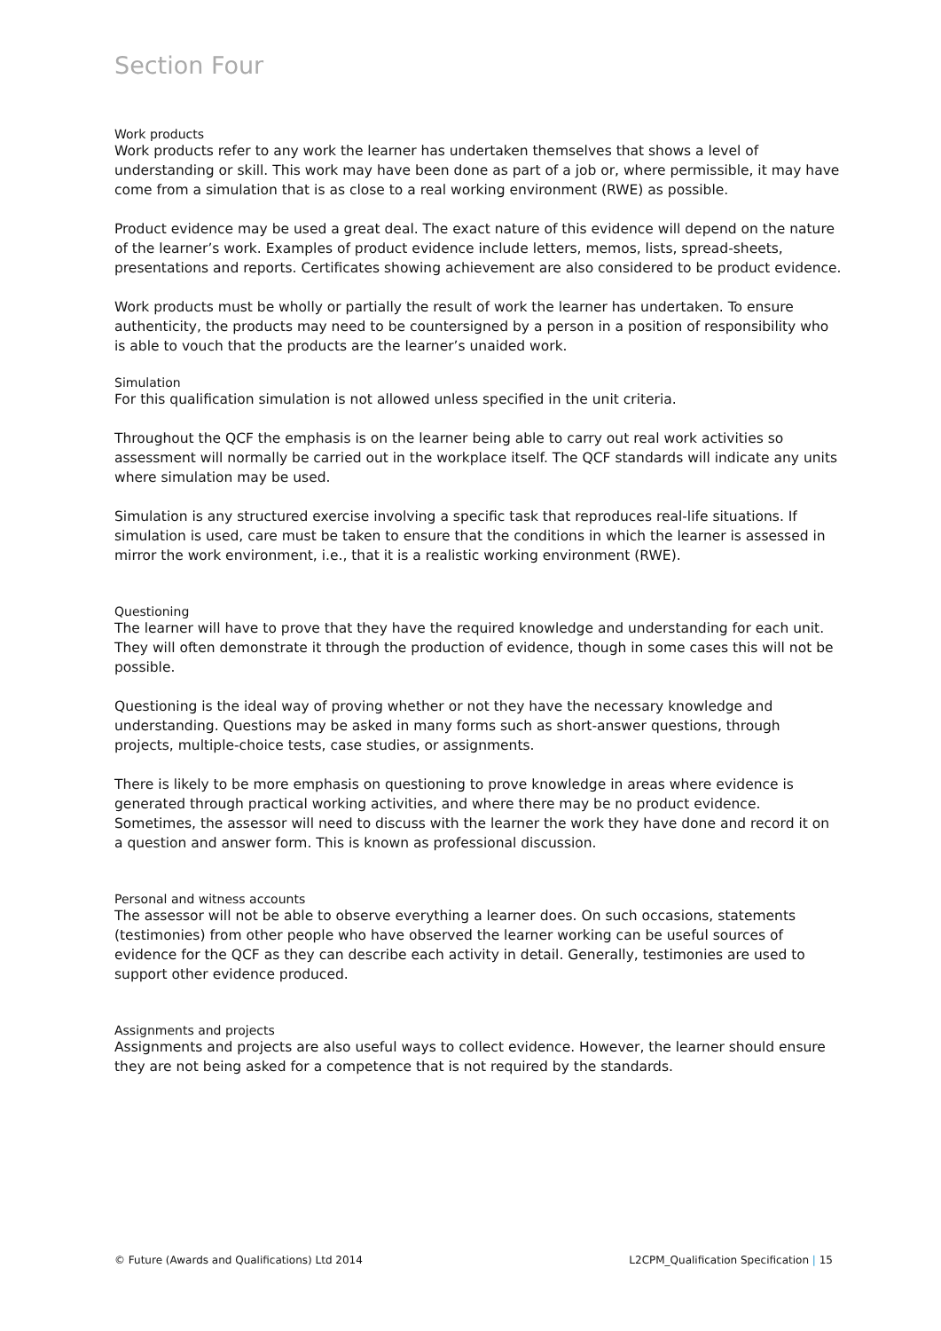Section Four
Work products
Work products refer to any work the learner has undertaken themselves that shows a level of understanding or skill. This work may have been done as part of a job or, where permissible, it may have come from a simulation that is as close to a real working environment (RWE) as possible.
Product evidence may be used a great deal. The exact nature of this evidence will depend on the nature of the learner’s work. Examples of product evidence include letters, memos, lists, spread-sheets, presentations and reports. Certificates showing achievement are also considered to be product evidence.
Work products must be wholly or partially the result of work the learner has undertaken. To ensure authenticity, the products may need to be countersigned by a person in a position of responsibility who is able to vouch that the products are the learner’s unaided work.
Simulation
For this qualification simulation is not allowed unless specified in the unit criteria.
Throughout the QCF the emphasis is on the learner being able to carry out real work activities so assessment will normally be carried out in the workplace itself. The QCF standards will indicate any units where simulation may be used.
Simulation is any structured exercise involving a specific task that reproduces real-life situations. If simulation is used, care must be taken to ensure that the conditions in which the learner is assessed in mirror the work environment, i.e., that it is a realistic working environment (RWE).
Questioning
The learner will have to prove that they have the required knowledge and understanding for each unit. They will often demonstrate it through the production of evidence, though in some cases this will not be possible.
Questioning is the ideal way of proving whether or not they have the necessary knowledge and understanding. Questions may be asked in many forms such as short-answer questions, through projects, multiple-choice tests, case studies, or assignments.
There is likely to be more emphasis on questioning to prove knowledge in areas where evidence is generated through practical working activities, and where there may be no product evidence. Sometimes, the assessor will need to discuss with the learner the work they have done and record it on a question and answer form. This is known as professional discussion.
Personal and witness accounts
The assessor will not be able to observe everything a learner does. On such occasions, statements (testimonies) from other people who have observed the learner working can be useful sources of evidence for the QCF as they can describe each activity in detail. Generally, testimonies are used to support other evidence produced.
Assignments and projects
Assignments and projects are also useful ways to collect evidence. However, the learner should ensure they are not being asked for a competence that is not required by the standards.
© Future (Awards and Qualifications) Ltd 2014 L2CPM_Qualification Specification | 15